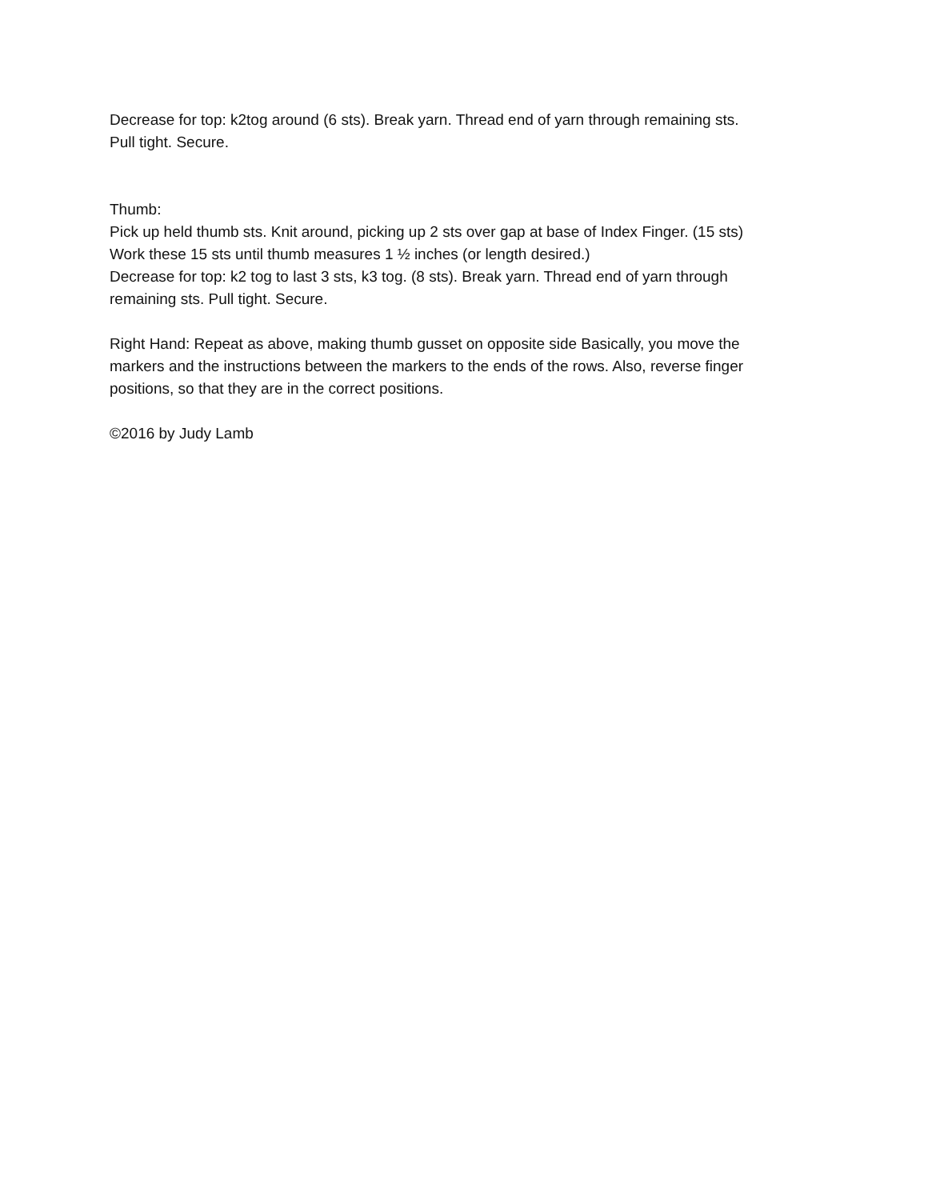Decrease for top: k2tog around (6 sts). Break yarn. Thread end of yarn through remaining sts.
Pull tight. Secure.
Thumb:
Pick up held thumb sts. Knit around, picking up 2 sts over gap at base of Index Finger. (15 sts)
Work these 15 sts until thumb measures 1 ½ inches (or length desired.)
Decrease for top: k2 tog to last 3 sts, k3 tog. (8 sts). Break yarn. Thread end of yarn through
remaining sts. Pull tight. Secure.
Right Hand: Repeat as above, making thumb gusset on opposite side Basically, you move the
markers and the instructions between the markers to the ends of the rows. Also, reverse finger
positions, so that they are in the correct positions.
©2016 by Judy Lamb